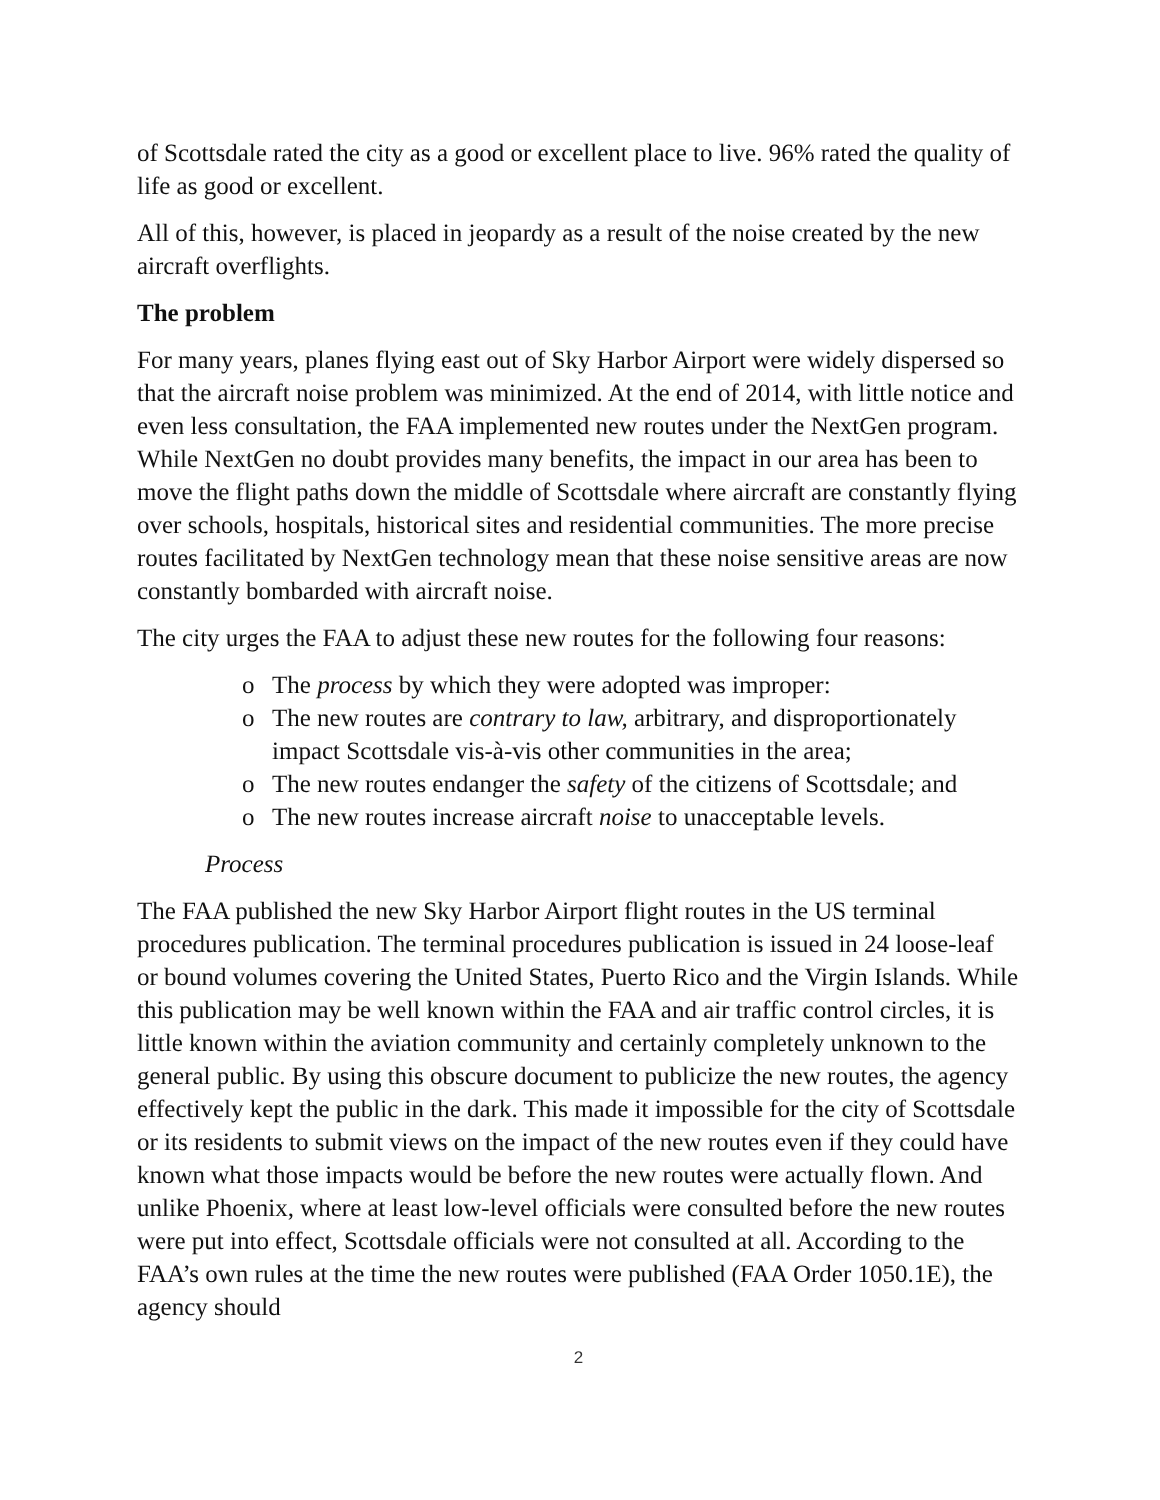of Scottsdale rated the city as a good or excellent place to live. 96% rated the quality of life as good or excellent.
All of this, however, is placed in jeopardy as a result of the noise created by the new aircraft overflights.
The problem
For many years, planes flying east out of Sky Harbor Airport were widely dispersed so that the aircraft noise problem was minimized. At the end of 2014, with little notice and even less consultation, the FAA implemented new routes under the NextGen program. While NextGen no doubt provides many benefits, the impact in our area has been to move the flight paths down the middle of Scottsdale where aircraft are constantly flying over schools, hospitals, historical sites and residential communities. The more precise routes facilitated by NextGen technology mean that these noise sensitive areas are now constantly bombarded with aircraft noise.
The city urges the FAA to adjust these new routes for the following four reasons:
o The process by which they were adopted was improper:
o The new routes are contrary to law, arbitrary, and disproportionately impact Scottsdale vis-à-vis other communities in the area;
o The new routes endanger the safety of the citizens of Scottsdale; and
o The new routes increase aircraft noise to unacceptable levels.
Process
The FAA published the new Sky Harbor Airport flight routes in the US terminal procedures publication. The terminal procedures publication is issued in 24 loose-leaf or bound volumes covering the United States, Puerto Rico and the Virgin Islands. While this publication may be well known within the FAA and air traffic control circles, it is little known within the aviation community and certainly completely unknown to the general public. By using this obscure document to publicize the new routes, the agency effectively kept the public in the dark. This made it impossible for the city of Scottsdale or its residents to submit views on the impact of the new routes even if they could have known what those impacts would be before the new routes were actually flown. And unlike Phoenix, where at least low-level officials were consulted before the new routes were put into effect, Scottsdale officials were not consulted at all. According to the FAA’s own rules at the time the new routes were published (FAA Order 1050.1E), the agency should
2